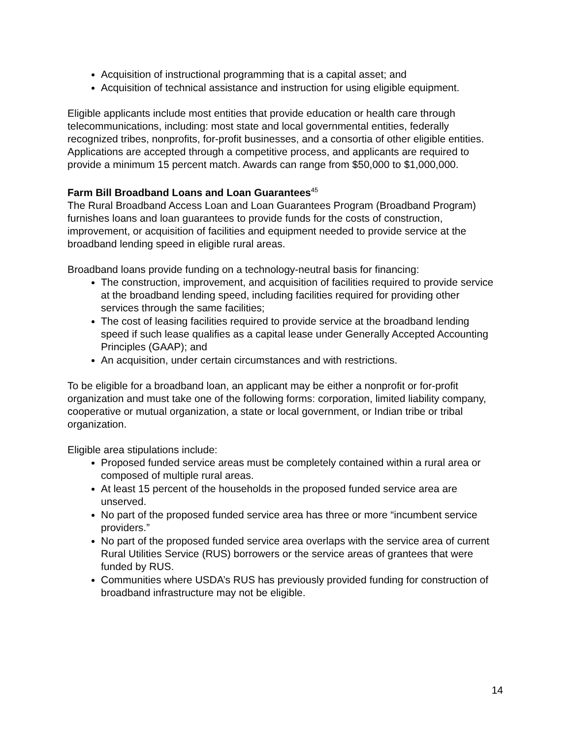Acquisition of instructional programming that is a capital asset; and
Acquisition of technical assistance and instruction for using eligible equipment.
Eligible applicants include most entities that provide education or health care through telecommunications, including: most state and local governmental entities, federally recognized tribes, nonprofits, for-profit businesses, and a consortia of other eligible entities. Applications are accepted through a competitive process, and applicants are required to provide a minimum 15 percent match. Awards can range from $50,000 to $1,000,000.
Farm Bill Broadband Loans and Loan Guarantees<sup>45</sup>
The Rural Broadband Access Loan and Loan Guarantees Program (Broadband Program) furnishes loans and loan guarantees to provide funds for the costs of construction, improvement, or acquisition of facilities and equipment needed to provide service at the broadband lending speed in eligible rural areas.
Broadband loans provide funding on a technology-neutral basis for financing:
The construction, improvement, and acquisition of facilities required to provide service at the broadband lending speed, including facilities required for providing other services through the same facilities;
The cost of leasing facilities required to provide service at the broadband lending speed if such lease qualifies as a capital lease under Generally Accepted Accounting Principles (GAAP); and
An acquisition, under certain circumstances and with restrictions.
To be eligible for a broadband loan, an applicant may be either a nonprofit or for-profit organization and must take one of the following forms: corporation, limited liability company, cooperative or mutual organization, a state or local government, or Indian tribe or tribal organization.
Eligible area stipulations include:
Proposed funded service areas must be completely contained within a rural area or composed of multiple rural areas.
At least 15 percent of the households in the proposed funded service area are unserved.
No part of the proposed funded service area has three or more “incumbent service providers.”
No part of the proposed funded service area overlaps with the service area of current Rural Utilities Service (RUS) borrowers or the service areas of grantees that were funded by RUS.
Communities where USDA’s RUS has previously provided funding for construction of broadband infrastructure may not be eligible.
14